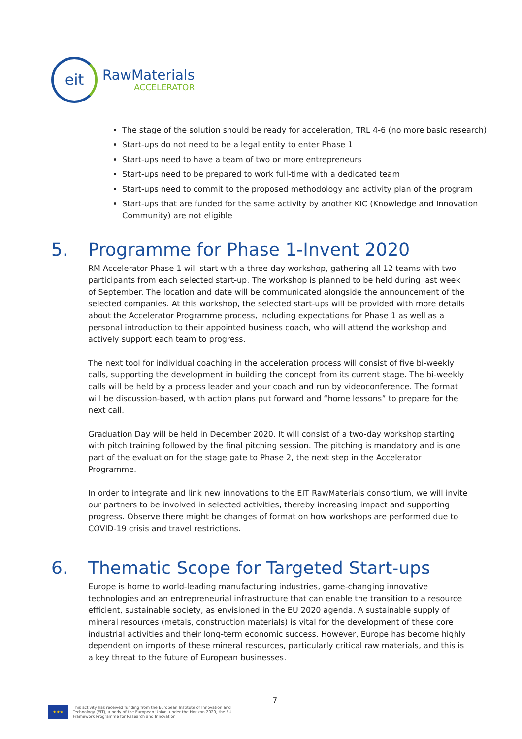eit
RawMaterials
ACCELERATOR
The stage of the solution should be ready for acceleration, TRL 4-6 (no more basic research)
Start-ups do not need to be a legal entity to enter Phase 1
Start-ups need to have a team of two or more entrepreneurs
Start-ups need to be prepared to work full-time with a dedicated team
Start-ups need to commit to the proposed methodology and activity plan of the program
Start-ups that are funded for the same activity by another KIC (Knowledge and Innovation Community) are not eligible
5. Programme for Phase 1-Invent 2020
RM Accelerator Phase 1 will start with a three-day workshop, gathering all 12 teams with two participants from each selected start-up. The workshop is planned to be held during last week of September. The location and date will be communicated alongside the announcement of the selected companies. At this workshop, the selected start-ups will be provided with more details about the Accelerator Programme process, including expectations for Phase 1 as well as a personal introduction to their appointed business coach, who will attend the workshop and actively support each team to progress.
The next tool for individual coaching in the acceleration process will consist of five bi-weekly calls, supporting the development in building the concept from its current stage. The bi-weekly calls will be held by a process leader and your coach and run by videoconference. The format will be discussion-based, with action plans put forward and “home lessons” to prepare for the next call.
Graduation Day will be held in December 2020. It will consist of a two-day workshop starting with pitch training followed by the final pitching session. The pitching is mandatory and is one part of the evaluation for the stage gate to Phase 2, the next step in the Accelerator Programme.
In order to integrate and link new innovations to the EIT RawMaterials consortium, we will invite our partners to be involved in selected activities, thereby increasing impact and supporting progress. Observe there might be changes of format on how workshops are performed due to COVID-19 crisis and travel restrictions.
6. Thematic Scope for Targeted Start-ups
Europe is home to world-leading manufacturing industries, game-changing innovative technologies and an entrepreneurial infrastructure that can enable the transition to a resource efficient, sustainable society, as envisioned in the EU 2020 agenda. A sustainable supply of mineral resources (metals, construction materials) is vital for the development of these core industrial activities and their long-term economic success. However, Europe has become highly dependent on imports of these mineral resources, particularly critical raw materials, and this is a key threat to the future of European businesses.
7
★★★
This activity has received funding from the European Institute of Innovation and
Technology (EIT), a body of the European Union, under the Horizon 2020, the EU
Framework Programme for Research and Innovation